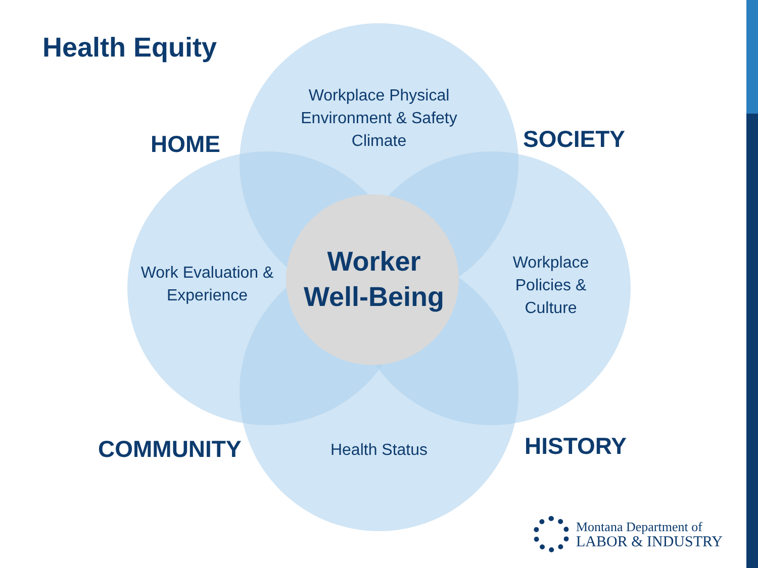Health Equity
Workplace Physical Environment & Safety Climate
HOME SOCIETY
Work Evaluation & Experience
Worker Well-Being
Workplace Policies & Culture
COMMUNITY Health Status HISTORY
Montana Department of
LABOR & INDUSTRY